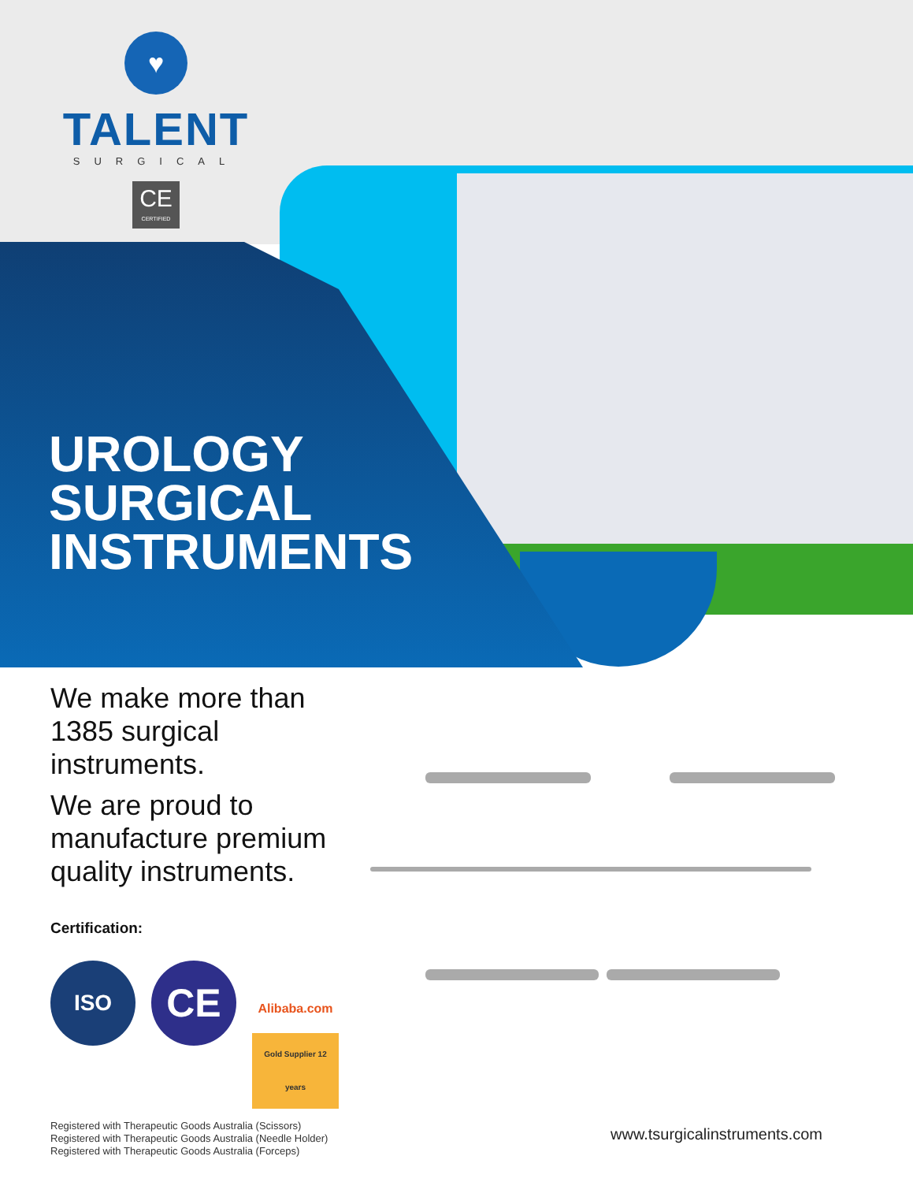♥
TALENT
SURGICAL
CE
CERTIFIED
UROLOGY
SURGICAL
INSTRUMENTS
We make more than 1385 surgical instruments.
We are proud to manufacture premium quality instruments.
Certification:
ISO
CE
Alibaba.com
Gold Supplier 12 years
Registered with Therapeutic Goods Australia (Scissors)
Registered with Therapeutic Goods Australia (Needle Holder)
Registered with Therapeutic Goods Australia (Forceps)
www.tsurgicalinstruments.com